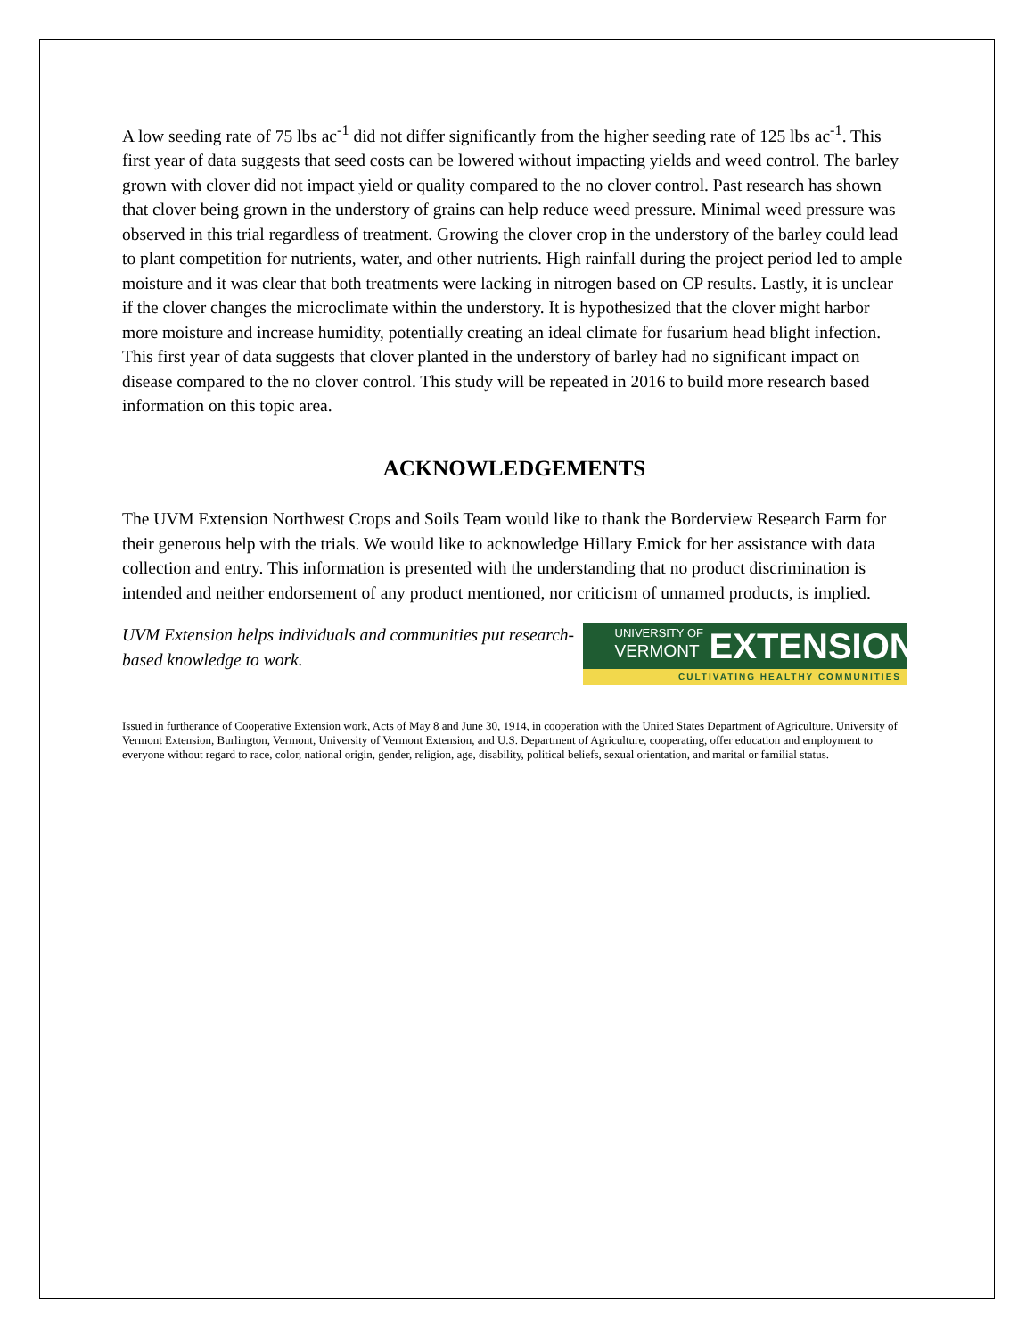A low seeding rate of 75 lbs ac<sup>-1</sup> did not differ significantly from the higher seeding rate of 125 lbs ac<sup>-1</sup>. This first year of data suggests that seed costs can be lowered without impacting yields and weed control. The barley grown with clover did not impact yield or quality compared to the no clover control. Past research has shown that clover being grown in the understory of grains can help reduce weed pressure. Minimal weed pressure was observed in this trial regardless of treatment. Growing the clover crop in the understory of the barley could lead to plant competition for nutrients, water, and other nutrients. High rainfall during the project period led to ample moisture and it was clear that both treatments were lacking in nitrogen based on CP results. Lastly, it is unclear if the clover changes the microclimate within the understory. It is hypothesized that the clover might harbor more moisture and increase humidity, potentially creating an ideal climate for fusarium head blight infection. This first year of data suggests that clover planted in the understory of barley had no significant impact on disease compared to the no clover control. This study will be repeated in 2016 to build more research based information on this topic area.
ACKNOWLEDGEMENTS
The UVM Extension Northwest Crops and Soils Team would like to thank the Borderview Research Farm for their generous help with the trials. We would like to acknowledge Hillary Emick for her assistance with data collection and entry. This information is presented with the understanding that no product discrimination is intended and neither endorsement of any product mentioned, nor criticism of unnamed products, is implied.
UVM Extension helps individuals and communities put research-based knowledge to work.
UNIVERSITY OF
VERMONT EXTENSION
CULTIVATING HEALTHY COMMUNITIES
Issued in furtherance of Cooperative Extension work, Acts of May 8 and June 30, 1914, in cooperation with the United States Department of Agriculture. University of Vermont Extension, Burlington, Vermont, University of Vermont Extension, and U.S. Department of Agriculture, cooperating, offer education and employment to everyone without regard to race, color, national origin, gender, religion, age, disability, political beliefs, sexual orientation, and marital or familial status.